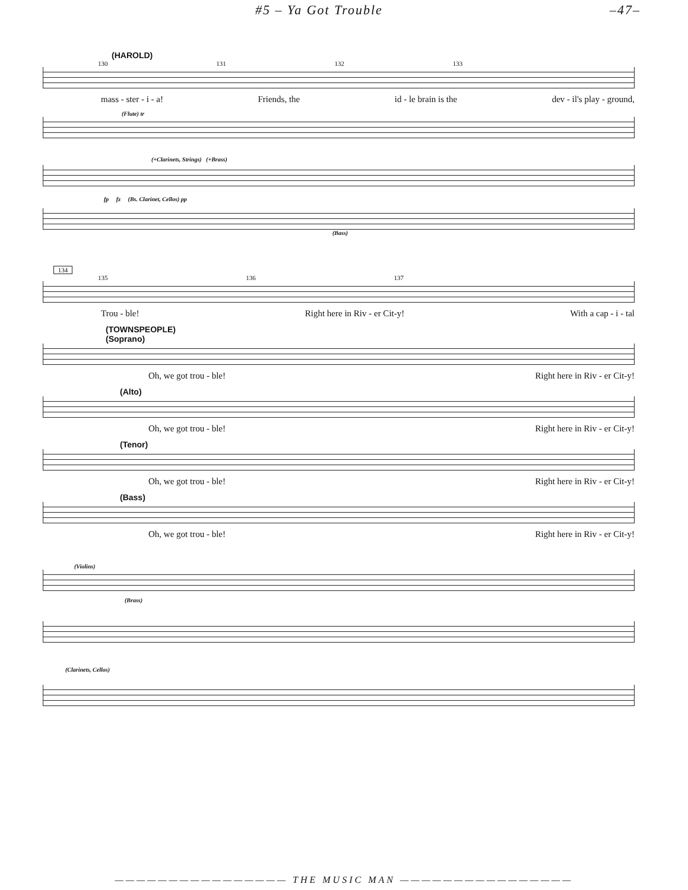#5 – Ya Got Trouble –47–
(HAROLD)
130 131 132 133
mass - ster - i - a! Friends, the id - le brain is the dev - il's play - ground,
(Flute) tr
(+Clarinets, Strings) (+Brass)
fp fz (Bs. Clarinet, Cellos) pp
(Bass)
134
135 136 137
Trou - ble! Right here in Riv - er Cit-y! With a cap - i - tal
(TOWNSPEOPLE)
(Soprano)
Oh, we got trou - ble! Right here in Riv - er Cit-y!
(Alto)
Oh, we got trou - ble! Right here in Riv - er Cit-y!
(Tenor)
Oh, we got trou - ble! Right here in Riv - er Cit-y!
(Bass)
Oh, we got trou - ble! Right here in Riv - er Cit-y!
(Violins)
(Brass)
(Clarinets, Cellos)
———————————————— THE MUSIC MAN ————————————————